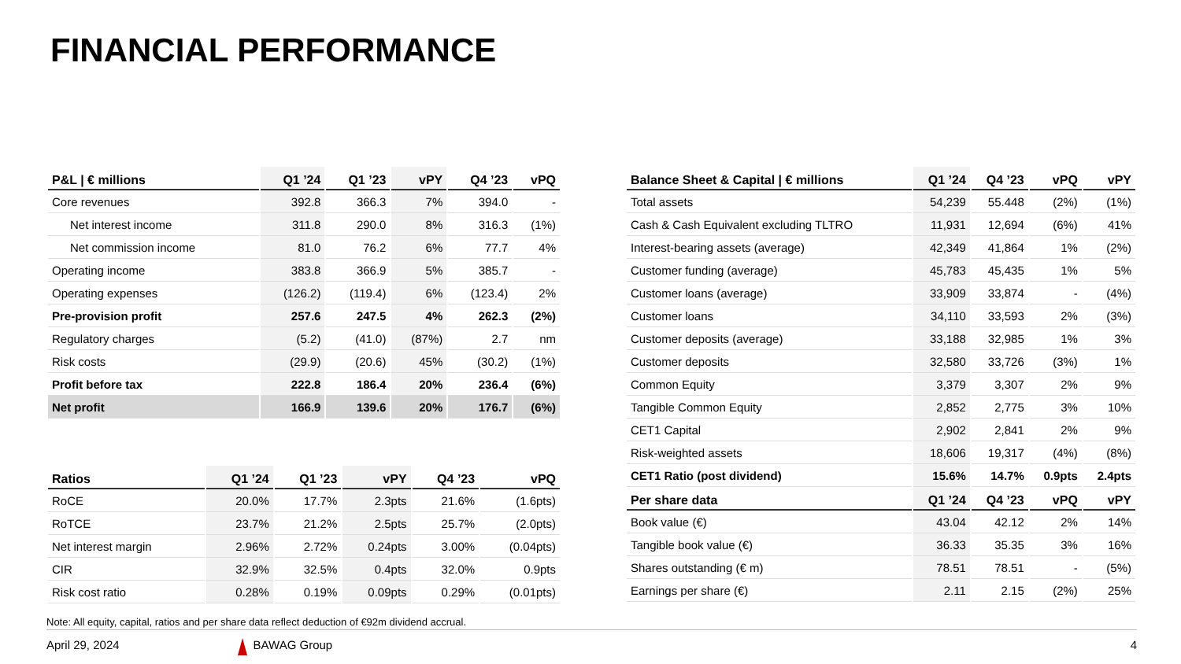FINANCIAL PERFORMANCE
| P&L / € millions | Q1 ’24 | Q1 ’23 | vPY | Q4 ’23 | vPQ |
| --- | --- | --- | --- | --- | --- |
| Core revenues | 392.8 | 366.3 | 7% | 394.0 | - |
| Net interest income | 311.8 | 290.0 | 8% | 316.3 | (1%) |
| Net commission income | 81.0 | 76.2 | 6% | 77.7 | 4% |
| Operating income | 383.8 | 366.9 | 5% | 385.7 | - |
| Operating expenses | (126.2) | (119.4) | 6% | (123.4) | 2% |
| Pre-provision profit | 257.6 | 247.5 | 4% | 262.3 | (2%) |
| Regulatory charges | (5.2) | (41.0) | (87%) | 2.7 | nm |
| Risk costs | (29.9) | (20.6) | 45% | (30.2) | (1%) |
| Profit before tax | 222.8 | 186.4 | 20% | 236.4 | (6%) |
| Net profit | 166.9 | 139.6 | 20% | 176.7 | (6%) |
| Ratios | Q1 ’24 | Q1 ’23 | vPY | Q4 ’23 | vPQ |
| --- | --- | --- | --- | --- | --- |
| RoCE | 20.0% | 17.7% | 2.3pts | 21.6% | (1.6pts) |
| RoTCE | 23.7% | 21.2% | 2.5pts | 25.7% | (2.0pts) |
| Net interest margin | 2.96% | 2.72% | 0.24pts | 3.00% | (0.04pts) |
| CIR | 32.9% | 32.5% | 0.4pts | 32.0% | 0.9pts |
| Risk cost ratio | 0.28% | 0.19% | 0.09pts | 0.29% | (0.01pts) |
| Balance Sheet & Capital / € millions | Q1 ’24 | Q4 ’23 | vPQ | vPY |
| --- | --- | --- | --- | --- |
| Total assets | 54,239 | 55.448 | (2%) | (1%) |
| Cash & Cash Equivalent excluding TLTRO | 11,931 | 12,694 | (6%) | 41% |
| Interest-bearing assets (average) | 42,349 | 41,864 | 1% | (2%) |
| Customer funding (average) | 45,783 | 45,435 | 1% | 5% |
| Customer loans (average) | 33,909 | 33,874 | - | (4%) |
| Customer loans | 34,110 | 33,593 | 2% | (3%) |
| Customer deposits (average) | 33,188 | 32,985 | 1% | 3% |
| Customer deposits | 32,580 | 33,726 | (3%) | 1% |
| Common Equity | 3,379 | 3,307 | 2% | 9% |
| Tangible Common Equity | 2,852 | 2,775 | 3% | 10% |
| CET1 Capital | 2,902 | 2,841 | 2% | 9% |
| Risk-weighted assets | 18,606 | 19,317 | (4%) | (8%) |
| CET1 Ratio (post dividend) | 15.6% | 14.7% | 0.9pts | 2.4pts |
| Per share data | Q1 ’24 | Q4 ’23 | vPQ | vPY |
| Book value (€) | 43.04 | 42.12 | 2% | 14% |
| Tangible book value (€) | 36.33 | 35.35 | 3% | 16% |
| Shares outstanding (€ m) | 78.51 | 78.51 | - | (5%) |
| Earnings per share (€) | 2.11 | 2.15 | (2%) | 25% |
Note: All equity, capital, ratios and per share data reflect deduction of €92m dividend accrual.
April 29, 2024 BAWAG Group 4